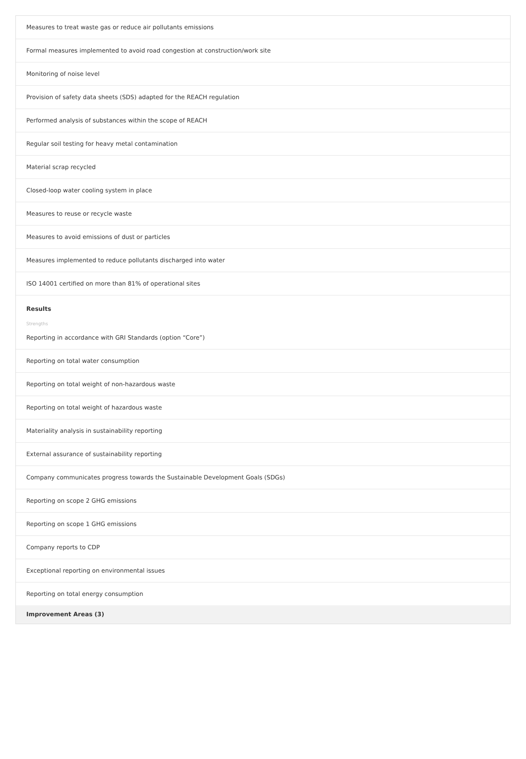Measures to treat waste gas or reduce air pollutants emissions
Formal measures implemented to avoid road congestion at construction/work site
Monitoring of noise level
Provision of safety data sheets (SDS) adapted for the REACH regulation
Performed analysis of substances within the scope of REACH
Regular soil testing for heavy metal contamination
Material scrap recycled
Closed-loop water cooling system in place
Measures to reuse or recycle waste
Measures to avoid emissions of dust or particles
Measures implemented to reduce pollutants discharged into water
ISO 14001 certified on more than 81% of operational sites
Results
Strengths
Reporting in accordance with GRI Standards (option “Core”)
Reporting on total water consumption
Reporting on total weight of non-hazardous waste
Reporting on total weight of hazardous waste
Materiality analysis in sustainability reporting
External assurance of sustainability reporting
Company communicates progress towards the Sustainable Development Goals (SDGs)
Reporting on scope 2 GHG emissions
Reporting on scope 1 GHG emissions
Company reports to CDP
Exceptional reporting on environmental issues
Reporting on total energy consumption
Improvement Areas (3)